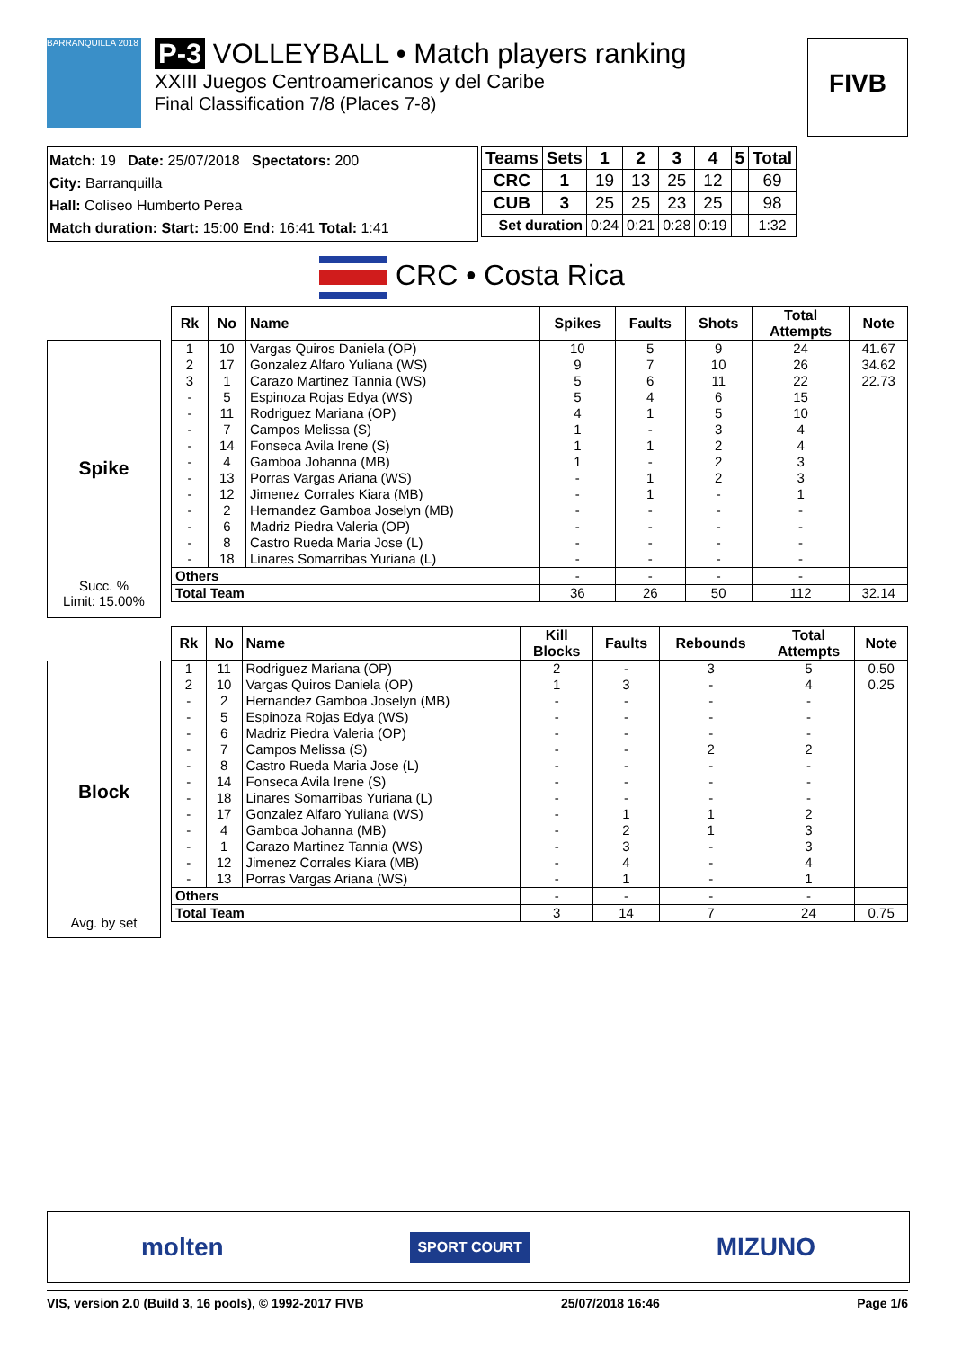BARRANQUILLA 2018
P-3 VOLLEYBALL • Match players ranking
XXIII Juegos Centroamericanos y del Caribe
Final Classification 7/8 (Places 7-8)
FIVB
Match: 19 Date: 25/07/2018 Spectators: 200
City: Barranquilla
Hall: Coliseo Humberto Perea
Match duration: Start: 15:00 End: 16:41 Total: 1:41
| Teams | Sets | 1 | 2 | 3 | 4 | 5 | Total |
| --- | --- | --- | --- | --- | --- | --- | --- |
| CRC | 1 | 19 | 13 | 25 | 12 | | 69 |
| CUB | 3 | 25 | 25 | 23 | 25 | | 98 |
| Set duration | | 0:24 | 0:21 | 0:28 | 0:19 | | 1:32 |
CRC • Costa Rica
Spike
Succ. %
Limit: 15.00%
| Rk | No | Name | Spikes | Faults | Shots | Total Attempts | Note |
| --- | --- | --- | --- | --- | --- | --- | --- |
| 1 | 10 | Vargas Quiros Daniela (OP) | 10 | 5 | 9 | 24 | 41.67 |
| 2 | 17 | Gonzalez Alfaro Yuliana (WS) | 9 | 7 | 10 | 26 | 34.62 |
| 3 | 1 | Carazo Martinez Tannia (WS) | 5 | 6 | 11 | 22 | 22.73 |
| - | 5 | Espinoza Rojas Edya (WS) | 5 | 4 | 6 | 15 | |
| - | 11 | Rodriguez Mariana (OP) | 4 | 1 | 5 | 10 | |
| - | 7 | Campos Melissa (S) | 1 | - | 3 | 4 | |
| - | 14 | Fonseca Avila Irene (S) | 1 | 1 | 2 | 4 | |
| - | 4 | Gamboa Johanna (MB) | 1 | - | 2 | 3 | |
| - | 13 | Porras Vargas Ariana (WS) | - | 1 | 2 | 3 | |
| - | 12 | Jimenez Corrales Kiara (MB) | - | 1 | - | 1 | |
| - | 2 | Hernandez Gamboa Joselyn (MB) | - | - | - | - | |
| - | 6 | Madriz Piedra Valeria (OP) | - | - | - | - | |
| - | 8 | Castro Rueda Maria Jose (L) | - | - | - | - | |
| - | 18 | Linares Somarribas Yuriana (L) | - | - | - | - | |
| Others | | | - | - | - | - | |
| Total Team | | | 36 | 26 | 50 | 112 | 32.14 |
Block
Avg. by set
| Rk | No | Name | Kill Blocks | Faults | Rebounds | Total Attempts | Note |
| --- | --- | --- | --- | --- | --- | --- | --- |
| 1 | 11 | Rodriguez Mariana (OP) | 2 | - | 3 | 5 | 0.50 |
| 2 | 10 | Vargas Quiros Daniela (OP) | 1 | 3 | - | 4 | 0.25 |
| - | 2 | Hernandez Gamboa Joselyn (MB) | - | - | - | - | |
| - | 5 | Espinoza Rojas Edya (WS) | - | - | - | - | |
| - | 6 | Madriz Piedra Valeria (OP) | - | - | - | - | |
| - | 7 | Campos Melissa (S) | - | - | 2 | 2 | |
| - | 8 | Castro Rueda Maria Jose (L) | - | - | - | - | |
| - | 14 | Fonseca Avila Irene (S) | - | - | - | - | |
| - | 18 | Linares Somarribas Yuriana (L) | - | - | - | - | |
| - | 17 | Gonzalez Alfaro Yuliana (WS) | - | 1 | 1 | 2 | |
| - | 4 | Gamboa Johanna (MB) | - | 2 | 1 | 3 | |
| - | 1 | Carazo Martinez Tannia (WS) | - | 3 | - | 3 | |
| - | 12 | Jimenez Corrales Kiara (MB) | - | 4 | - | 4 | |
| - | 13 | Porras Vargas Ariana (WS) | - | 1 | - | 1 | |
| Others | | | - | - | - | - | |
| Total Team | | | 3 | 14 | 7 | 24 | 0.75 |
molten SPORT COURT MIZUNO
VIS, version 2.0 (Build 3, 16 pools), © 1992-2017 FIVB 25/07/2018 16:46 Page 1/6